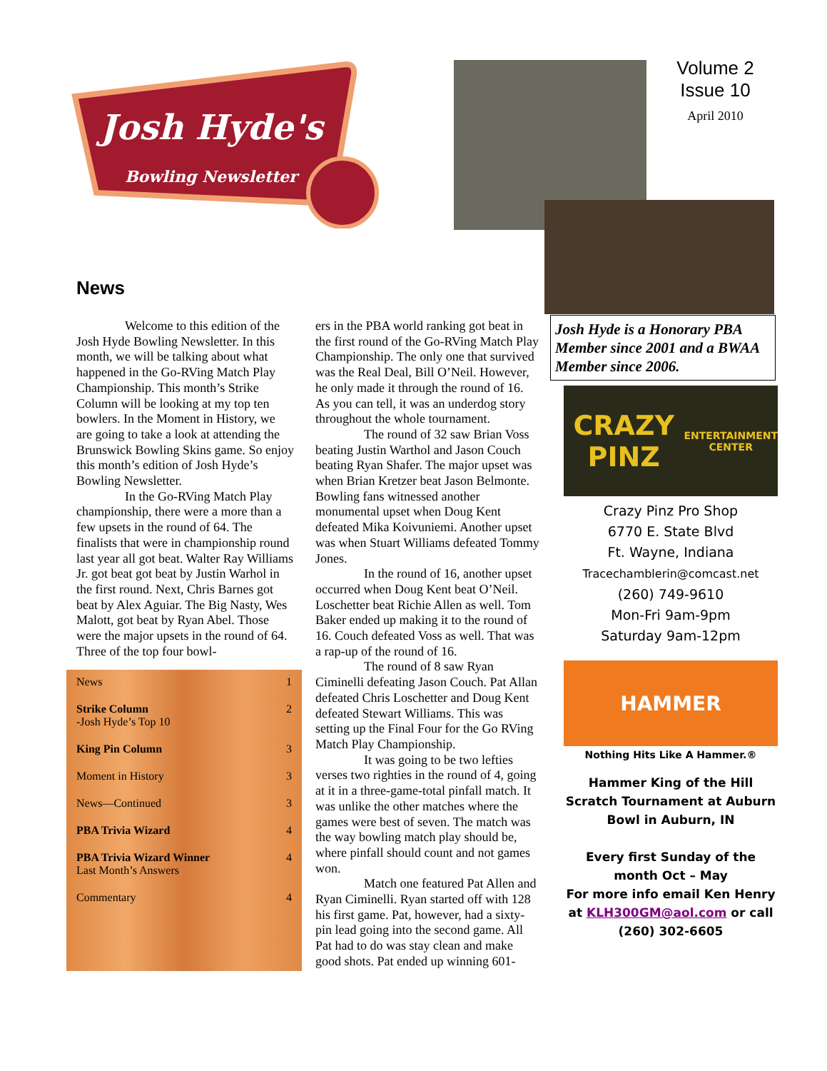Josh Hyde's
Bowling Newsletter
Volume 2 Issue 10
April 2010
Josh Hyde is a Honorary PBA Member since 2001 and a BWAA Member since 2006.
News
Welcome to this edition of the Josh Hyde Bowling Newsletter. In this month, we will be talking about what happened in the Go-RVing Match Play Championship. This month’s Strike Column will be looking at my top ten bowlers. In the Moment in History, we are going to take a look at attending the Brunswick Bowling Skins game. So enjoy this month’s edition of Josh Hyde’s Bowling Newsletter.
In the Go-RVing Match Play championship, there were a more than a few upsets in the round of 64. The finalists that were in championship round last year all got beat. Walter Ray Williams Jr. got beat got beat by Justin Warhol in the first round. Next, Chris Barnes got beat by Alex Aguiar. The Big Nasty, Wes Malott, got beat by Ryan Abel. Those were the major upsets in the round of 64. Three of the top four bowl-
ers in the PBA world ranking got beat in the first round of the Go-RVing Match Play Championship. The only one that survived was the Real Deal, Bill O’Neil. However, he only made it through the round of 16. As you can tell, it was an underdog story throughout the whole tournament.
The round of 32 saw Brian Voss beating Justin Warthol and Jason Couch beating Ryan Shafer. The major upset was when Brian Kretzer beat Jason Belmonte. Bowling fans witnessed another monumental upset when Doug Kent defeated Mika Koivuniemi. Another upset was when Stuart Williams defeated Tommy Jones.
In the round of 16, another upset occurred when Doug Kent beat O’Neil. Loschetter beat Richie Allen as well. Tom Baker ended up making it to the round of 16. Couch defeated Voss as well. That was a rap-up of the round of 16.
The round of 8 saw Ryan Ciminelli defeating Jason Couch. Pat Allan defeated Chris Loschetter and Doug Kent defeated Stewart Williams. This was setting up the Final Four for the Go RVing Match Play Championship.
It was going to be two lefties verses two righties in the round of 4, going at it in a three-game-total pinfall match. It was unlike the other matches where the games were best of seven. The match was the way bowling match play should be, where pinfall should count and not games won.
Match one featured Pat Allen and Ryan Ciminelli. Ryan started off with 128 his first game. Pat, however, had a sixty-pin lead going into the second game. All Pat had to do was stay clean and make good shots. Pat ended up winning 601-
News 1
Strike Column
-Josh Hyde’s Top 10 2
King Pin Column 3
Moment in History 3
News—Continued 3
PBA Trivia Wizard 4
PBA Trivia Wizard Winner
Last Month’s Answers 4
Commentary 4
CRAZY PINZ
ENTERTAINMENT CENTER
Crazy Pinz Pro Shop
6770 E. State Blvd
Ft. Wayne, Indiana
Tracechamblerin@comcast.net
(260) 749-9610
Mon-Fri 9am-9pm
Saturday 9am-12pm
HAMMER
Nothing Hits Like A Hammer.®
Hammer King of the Hill Scratch Tournament at Auburn Bowl in Auburn, IN
Every first Sunday of the month Oct – May
For more info email Ken Henry at KLH300GM@aol.com or call
(260) 302-6605